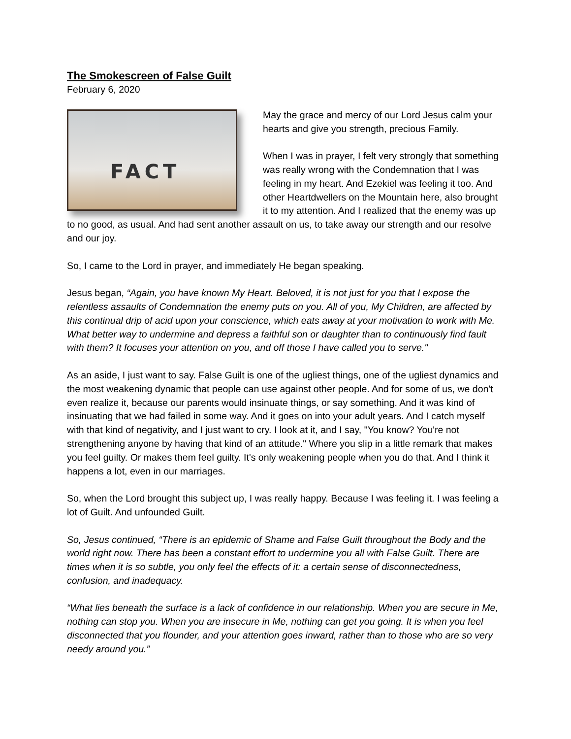The Smokescreen of False Guilt
February 6, 2020
FACT
May the grace and mercy of our Lord Jesus calm your hearts and give you strength, precious Family.
When I was in prayer, I felt very strongly that something was really wrong with the Condemnation that I was feeling in my heart. And Ezekiel was feeling it too. And other Heartdwellers on the Mountain here, also brought it to my attention. And I realized that the enemy was up to no good, as usual. And had sent another assault on us, to take away our strength and our resolve and our joy.
So, I came to the Lord in prayer, and immediately He began speaking.
Jesus began, “Again, you have known My Heart. Beloved, it is not just for you that I expose the relentless assaults of Condemnation the enemy puts on you. All of you, My Children, are affected by this continual drip of acid upon your conscience, which eats away at your motivation to work with Me. What better way to undermine and depress a faithful son or daughter than to continuously find fault with them? It focuses your attention on you, and off those I have called you to serve."
As an aside, I just want to say. False Guilt is one of the ugliest things, one of the ugliest dynamics and the most weakening dynamic that people can use against other people. And for some of us, we don't even realize it, because our parents would insinuate things, or say something. And it was kind of insinuating that we had failed in some way. And it goes on into your adult years. And I catch myself with that kind of negativity, and I just want to cry. I look at it, and I say, "You know? You're not strengthening anyone by having that kind of an attitude." Where you slip in a little remark that makes you feel guilty. Or makes them feel guilty. It's only weakening people when you do that. And I think it happens a lot, even in our marriages.
So, when the Lord brought this subject up, I was really happy. Because I was feeling it. I was feeling a lot of Guilt. And unfounded Guilt.
So, Jesus continued, “There is an epidemic of Shame and False Guilt throughout the Body and the world right now. There has been a constant effort to undermine you all with False Guilt. There are times when it is so subtle, you only feel the effects of it: a certain sense of disconnectedness, confusion, and inadequacy.
“What lies beneath the surface is a lack of confidence in our relationship. When you are secure in Me, nothing can stop you. When you are insecure in Me, nothing can get you going. It is when you feel disconnected that you flounder, and your attention goes inward, rather than to those who are so very needy around you.”